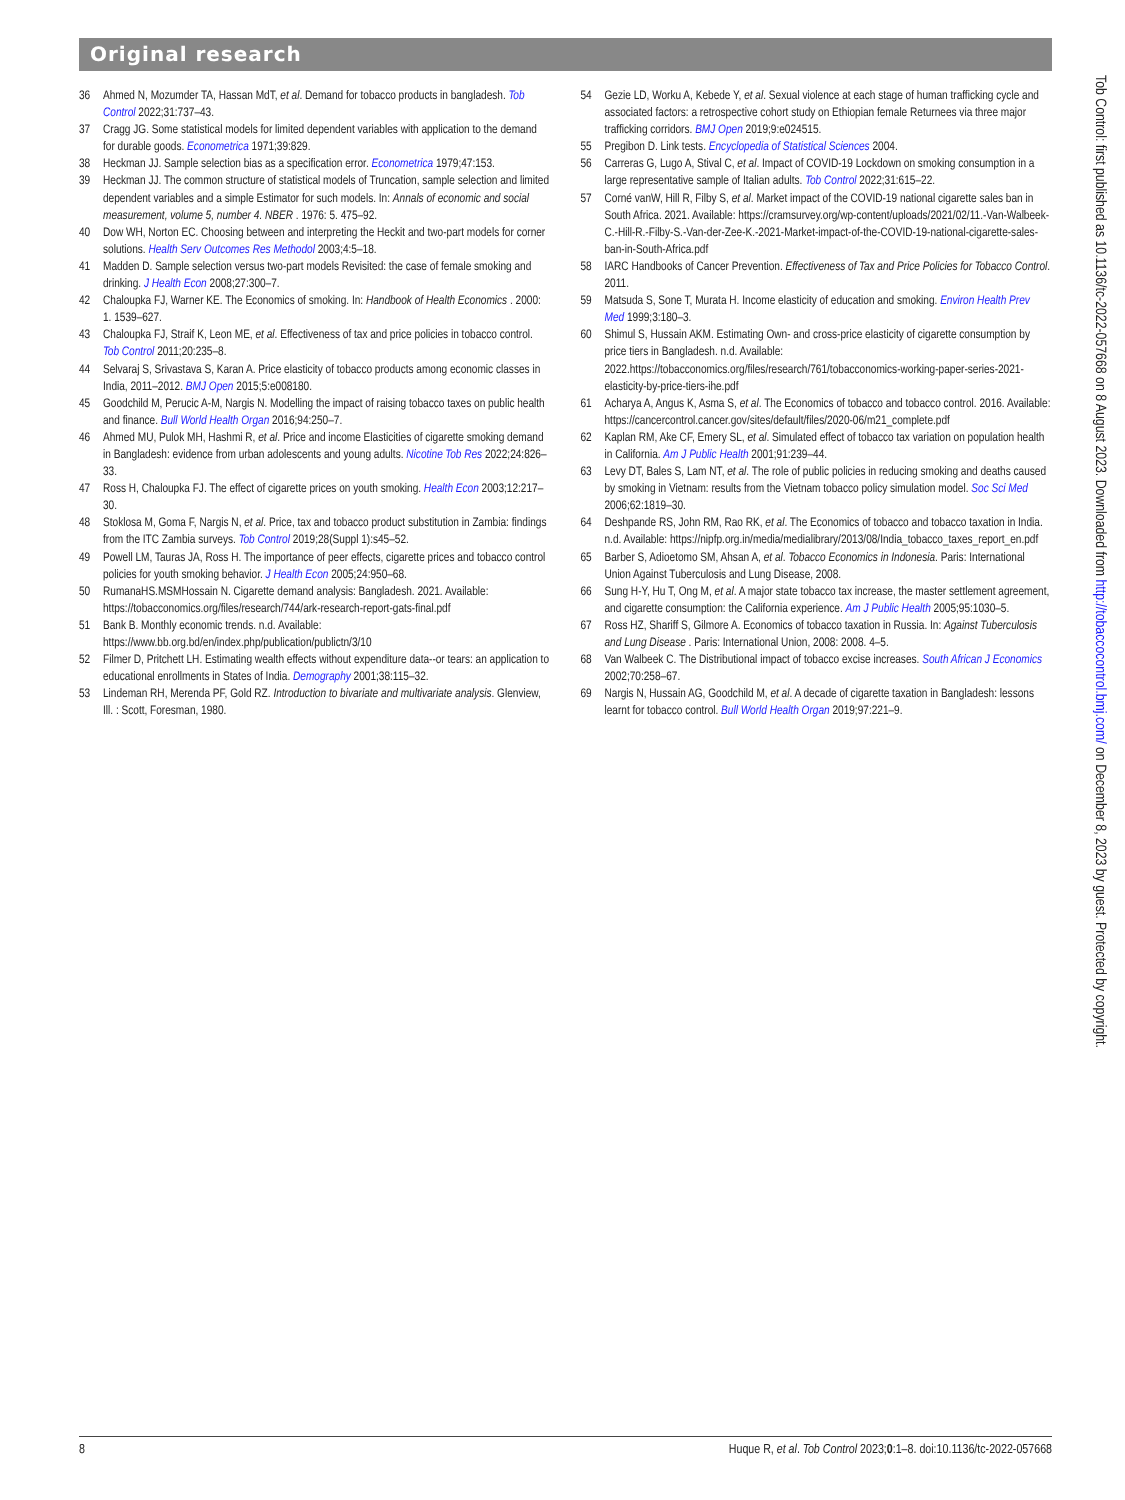Original research
36 Ahmed N, Mozumder TA, Hassan MdT, et al. Demand for tobacco products in bangladesh. Tob Control 2022;31:737–43.
37 Cragg JG. Some statistical models for limited dependent variables with application to the demand for durable goods. Econometrica 1971;39:829.
38 Heckman JJ. Sample selection bias as a specification error. Econometrica 1979;47:153.
39 Heckman JJ. The common structure of statistical models of Truncation, sample selection and limited dependent variables and a simple Estimator for such models. In: Annals of economic and social measurement, volume 5, number 4. NBER . 1976: 5. 475–92.
40 Dow WH, Norton EC. Choosing between and interpreting the Heckit and two-part models for corner solutions. Health Serv Outcomes Res Methodol 2003;4:5–18.
41 Madden D. Sample selection versus two-part models Revisited: the case of female smoking and drinking. J Health Econ 2008;27:300–7.
42 Chaloupka FJ, Warner KE. The Economics of smoking. In: Handbook of Health Economics . 2000: 1. 1539–627.
43 Chaloupka FJ, Straif K, Leon ME, et al. Effectiveness of tax and price policies in tobacco control. Tob Control 2011;20:235–8.
44 Selvaraj S, Srivastava S, Karan A. Price elasticity of tobacco products among economic classes in India, 2011–2012. BMJ Open 2015;5:e008180.
45 Goodchild M, Perucic A-M, Nargis N. Modelling the impact of raising tobacco taxes on public health and finance. Bull World Health Organ 2016;94:250–7.
46 Ahmed MU, Pulok MH, Hashmi R, et al. Price and income Elasticities of cigarette smoking demand in Bangladesh: evidence from urban adolescents and young adults. Nicotine Tob Res 2022;24:826–33.
47 Ross H, Chaloupka FJ. The effect of cigarette prices on youth smoking. Health Econ 2003;12:217–30.
48 Stoklosa M, Goma F, Nargis N, et al. Price, tax and tobacco product substitution in Zambia: findings from the ITC Zambia surveys. Tob Control 2019;28(Suppl 1):s45–52.
49 Powell LM, Tauras JA, Ross H. The importance of peer effects, cigarette prices and tobacco control policies for youth smoking behavior. J Health Econ 2005;24:950–68.
50 RumanaHS.MSMHossain N. Cigarette demand analysis: Bangladesh. 2021. Available: https://tobacconomics.org/files/research/744/ark-research-report-gats-final.pdf
51 Bank B. Monthly economic trends. n.d. Available: https://www.bb.org.bd/en/index.php/publication/publictn/3/10
52 Filmer D, Pritchett LH. Estimating wealth effects without expenditure data--or tears: an application to educational enrollments in States of India. Demography 2001;38:115–32.
53 Lindeman RH, Merenda PF, Gold RZ. Introduction to bivariate and multivariate analysis. Glenview, Ill. : Scott, Foresman, 1980.
54 Gezie LD, Worku A, Kebede Y, et al. Sexual violence at each stage of human trafficking cycle and associated factors: a retrospective cohort study on Ethiopian female Returnees via three major trafficking corridors. BMJ Open 2019;9:e024515.
55 Pregibon D. Link tests. Encyclopedia of Statistical Sciences 2004.
56 Carreras G, Lugo A, Stival C, et al. Impact of COVID-19 Lockdown on smoking consumption in a large representative sample of Italian adults. Tob Control 2022;31:615–22.
57 Corné vanW, Hill R, Filby S, et al. Market impact of the COVID-19 national cigarette sales ban in South Africa. 2021. Available: https://cramsurvey.org/wp-content/uploads/2021/02/11.-Van-Walbeek-C.-Hill-R.-Filby-S.-Van-der-Zee-K.-2021-Market-impact-of-the-COVID-19-national-cigarette-sales-ban-in-South-Africa.pdf
58 IARC Handbooks of Cancer Prevention. Effectiveness of Tax and Price Policies for Tobacco Control. 2011.
59 Matsuda S, Sone T, Murata H. Income elasticity of education and smoking. Environ Health Prev Med 1999;3:180–3.
60 Shimul S, Hussain AKM. Estimating Own- and cross-price elasticity of cigarette consumption by price tiers in Bangladesh. n.d. Available: 2022.https://tobacconomics.org/files/research/761/tobacconomics-working-paper-series-2021-elasticity-by-price-tiers-ihe.pdf
61 Acharya A, Angus K, Asma S, et al. The Economics of tobacco and tobacco control. 2016. Available: https://cancercontrol.cancer.gov/sites/default/files/2020-06/m21_complete.pdf
62 Kaplan RM, Ake CF, Emery SL, et al. Simulated effect of tobacco tax variation on population health in California. Am J Public Health 2001;91:239–44.
63 Levy DT, Bales S, Lam NT, et al. The role of public policies in reducing smoking and deaths caused by smoking in Vietnam: results from the Vietnam tobacco policy simulation model. Soc Sci Med 2006;62:1819–30.
64 Deshpande RS, John RM, Rao RK, et al. The Economics of tobacco and tobacco taxation in India. n.d. Available: https://nipfp.org.in/media/medialibrary/2013/08/India_tobacco_taxes_report_en.pdf
65 Barber S, Adioetomo SM, Ahsan A, et al. Tobacco Economics in Indonesia. Paris: International Union Against Tuberculosis and Lung Disease, 2008.
66 Sung H-Y, Hu T, Ong M, et al. A major state tobacco tax increase, the master settlement agreement, and cigarette consumption: the California experience. Am J Public Health 2005;95:1030–5.
67 Ross HZ, Shariff S, Gilmore A. Economics of tobacco taxation in Russia. In: Against Tuberculosis and Lung Disease . Paris: International Union, 2008: 2008. 4–5.
68 Van Walbeek C. The Distributional impact of tobacco excise increases. South African J Economics 2002;70:258–67.
69 Nargis N, Hussain AG, Goodchild M, et al. A decade of cigarette taxation in Bangladesh: lessons learnt for tobacco control. Bull World Health Organ 2019;97:221–9.
Tob Control: first published as 10.1136/tc-2022-057668 on 8 August 2023. Downloaded from http://tobaccocontrol.bmj.com/ on December 8, 2023 by guest. Protected by copyright.
8 Huque R, et al. Tob Control 2023;0:1–8. doi:10.1136/tc-2022-057668